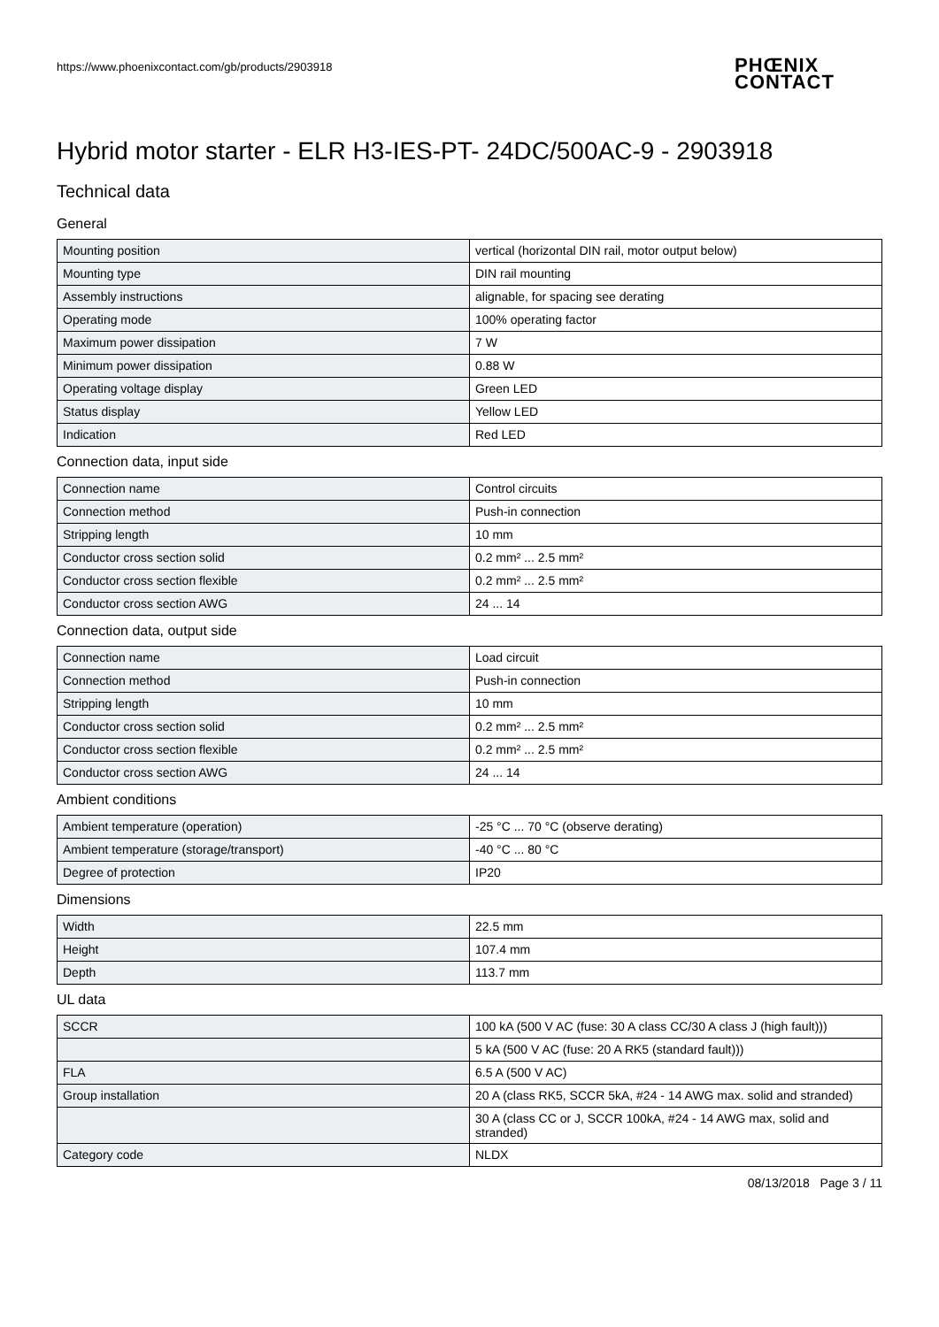https://www.phoenixcontact.com/gb/products/2903918
PHŒNIX
CONTACT
Hybrid motor starter - ELR H3-IES-PT- 24DC/500AC-9 - 2903918
Technical data
General
| Mounting position | vertical (horizontal DIN rail, motor output below) |
| Mounting type | DIN rail mounting |
| Assembly instructions | alignable, for spacing see derating |
| Operating mode | 100% operating factor |
| Maximum power dissipation | 7 W |
| Minimum power dissipation | 0.88 W |
| Operating voltage display | Green LED |
| Status display | Yellow LED |
| Indication | Red LED |
Connection data, input side
| Connection name | Control circuits |
| Connection method | Push-in connection |
| Stripping length | 10 mm |
| Conductor cross section solid | 0.2 mm² ... 2.5 mm² |
| Conductor cross section flexible | 0.2 mm² ... 2.5 mm² |
| Conductor cross section AWG | 24 ... 14 |
Connection data, output side
| Connection name | Load circuit |
| Connection method | Push-in connection |
| Stripping length | 10 mm |
| Conductor cross section solid | 0.2 mm² ... 2.5 mm² |
| Conductor cross section flexible | 0.2 mm² ... 2.5 mm² |
| Conductor cross section AWG | 24 ... 14 |
Ambient conditions
| Ambient temperature (operation) | -25 °C ... 70 °C (observe derating) |
| Ambient temperature (storage/transport) | -40 °C ... 80 °C |
| Degree of protection | IP20 |
Dimensions
| Width | 22.5 mm |
| Height | 107.4 mm |
| Depth | 113.7 mm |
UL data
| SCCR | 100 kA (500 V AC (fuse: 30 A class CC/30 A class J (high fault))) |
| | 5 kA (500 V AC (fuse: 20 A RK5 (standard fault))) |
| FLA | 6.5 A (500 V AC) |
| Group installation | 20 A (class RK5, SCCR 5kA, #24 - 14 AWG max. solid and stranded) |
| | 30 A (class CC or J, SCCR 100kA, #24 - 14 AWG max, solid and stranded) |
| Category code | NLDX |
08/13/2018 Page 3 / 11